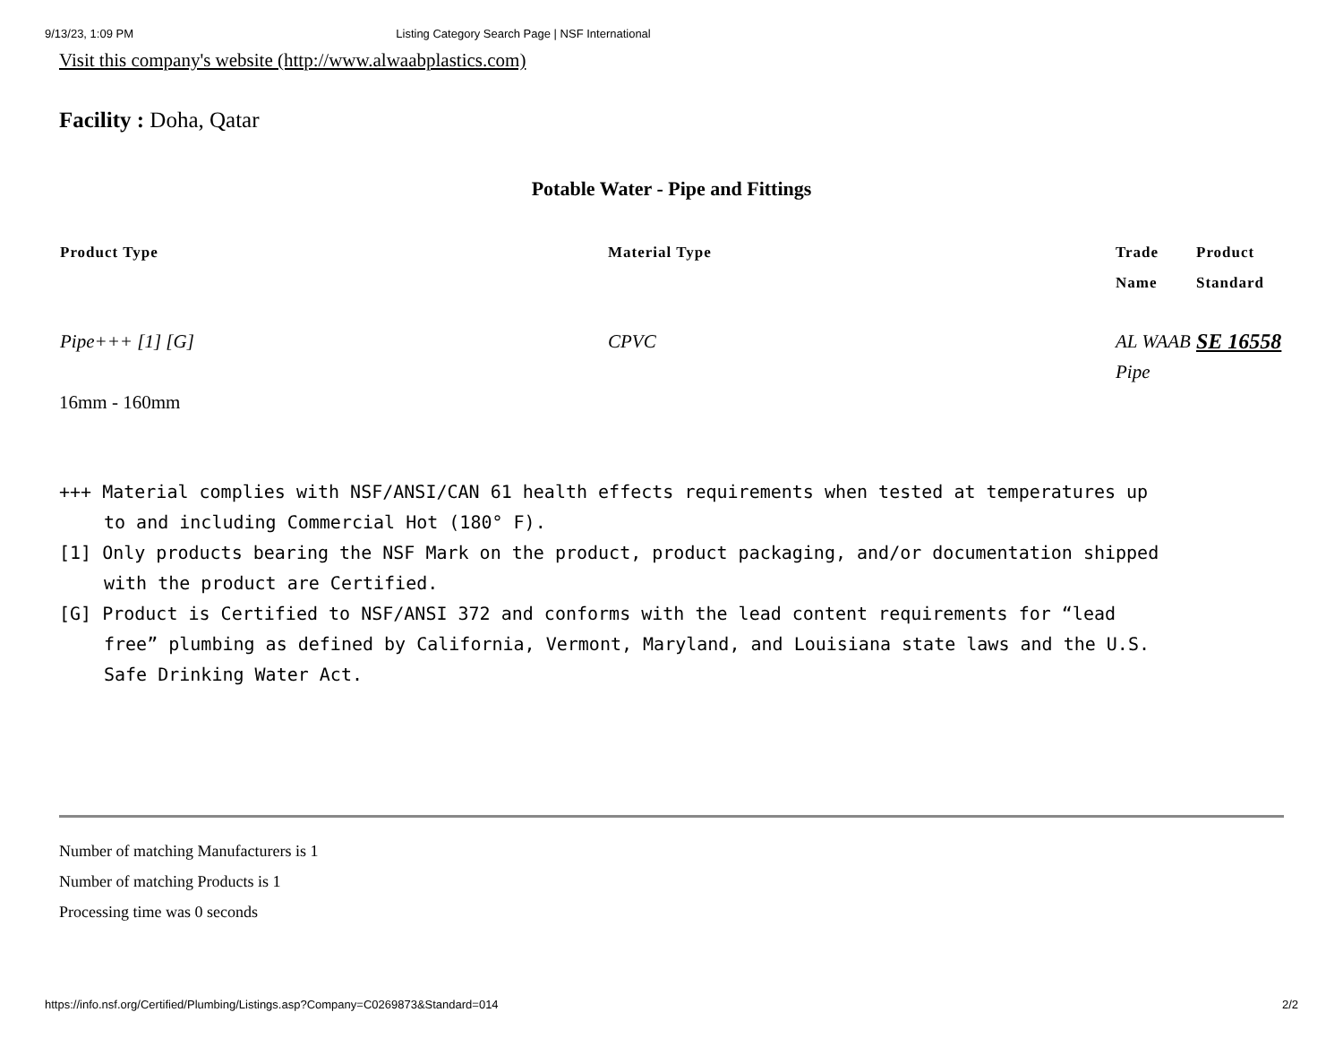9/13/23, 1:09 PM Listing Category Search Page | NSF International
Visit this company's website (http://www.alwaabplastics.com)
Facility : Doha, Qatar
Potable Water - Pipe and Fittings
| Product Type | Material Type | Trade Name | Product Standard |
| --- | --- | --- | --- |
| Pipe+++ [1] [G] | CPVC | AL WAAB Pipe | SE 16558 |
16mm - 160mm
+++ Material complies with NSF/ANSI/CAN 61 health effects requirements when tested at temperatures up to and including Commercial Hot (180° F).
[1] Only products bearing the NSF Mark on the product, product packaging, and/or documentation shipped with the product are Certified.
[G] Product is Certified to NSF/ANSI 372 and conforms with the lead content requirements for “lead free” plumbing as defined by California, Vermont, Maryland, and Louisiana state laws and the U.S. Safe Drinking Water Act.
Number of matching Manufacturers is 1
Number of matching Products is 1
Processing time was 0 seconds
https://info.nsf.org/Certified/Plumbing/Listings.asp?Company=C0269873&Standard=014 2/2